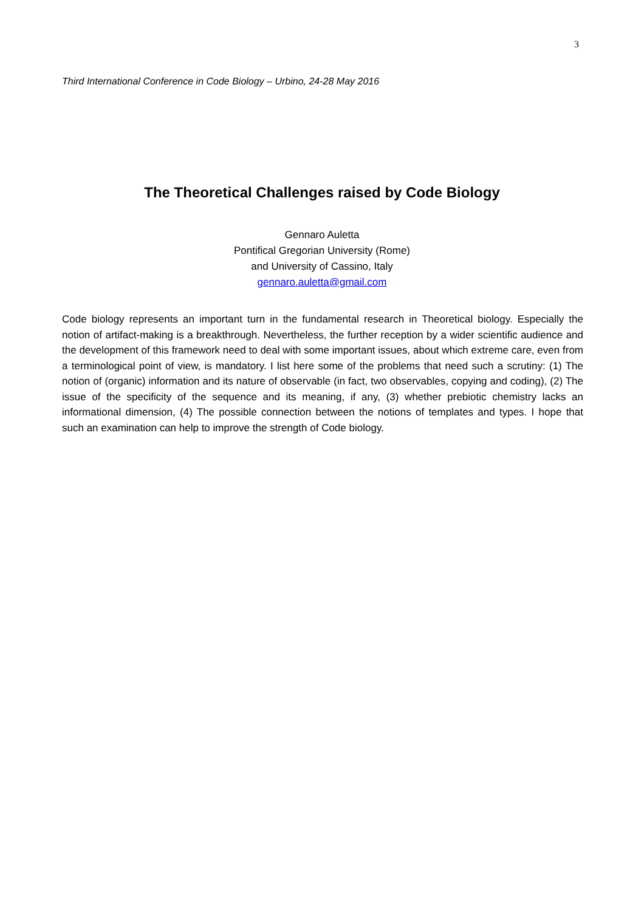3
Third International Conference in Code Biology – Urbino, 24-28 May 2016
The Theoretical Challenges raised by Code Biology
Gennaro Auletta
Pontifical Gregorian University (Rome)
and University of Cassino, Italy
gennaro.auletta@gmail.com
Code biology represents an important turn in the fundamental research in Theoretical biology. Especially the notion of artifact-making is a breakthrough. Nevertheless, the further reception by a wider scientific audience and the development of this framework need to deal with some important issues, about which extreme care, even from a terminological point of view, is mandatory. I list here some of the problems that need such a scrutiny: (1) The notion of (organic) information and its nature of observable (in fact, two observables, copying and coding), (2) The issue of the specificity of the sequence and its meaning, if any, (3) whether prebiotic chemistry lacks an informational dimension, (4) The possible connection between the notions of templates and types. I hope that such an examination can help to improve the strength of Code biology.